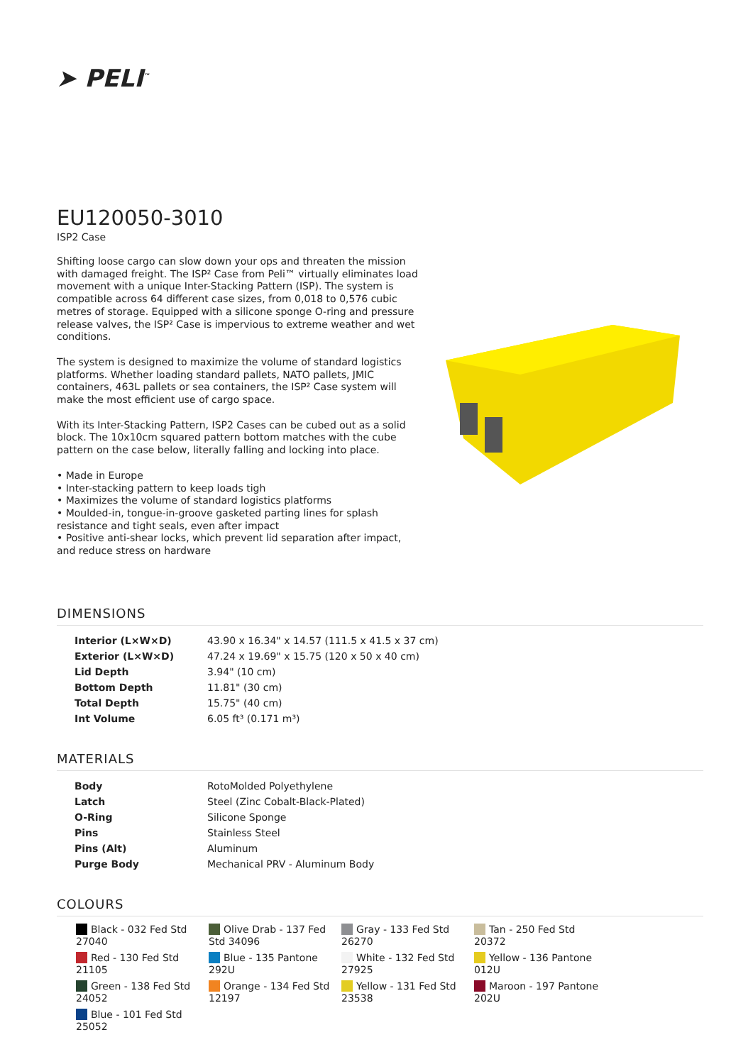➤ PELI<sup>™</sup>
EU120050-3010
ISP2 Case
Shifting loose cargo can slow down your ops and threaten the mission with damaged freight. The ISP² Case from Peli™ virtually eliminates load movement with a unique Inter-Stacking Pattern (ISP). The system is compatible across 64 different case sizes, from 0,018 to 0,576 cubic metres of storage. Equipped with a silicone sponge O-ring and pressure release valves, the ISP² Case is impervious to extreme weather and wet conditions.
The system is designed to maximize the volume of standard logistics platforms. Whether loading standard pallets, NATO pallets, JMIC containers, 463L pallets or sea containers, the ISP² Case system will make the most efficient use of cargo space.
With its Inter-Stacking Pattern, ISP2 Cases can be cubed out as a solid block. The 10x10cm squared pattern bottom matches with the cube pattern on the case below, literally falling and locking into place.
• Made in Europe
• Inter-stacking pattern to keep loads tigh
• Maximizes the volume of standard logistics platforms
• Moulded-in, tongue-in-groove gasketed parting lines for splash resistance and tight seals, even after impact
• Positive anti-shear locks, which prevent lid separation after impact, and reduce stress on hardware
DIMENSIONS
| Interior (L×W×D) | 43.90 x 16.34" x 14.57 (111.5 x 41.5 x 37 cm) |
| Exterior (L×W×D) | 47.24 x 19.69" x 15.75 (120 x 50 x 40 cm) |
| Lid Depth | 3.94" (10 cm) |
| Bottom Depth | 11.81" (30 cm) |
| Total Depth | 15.75" (40 cm) |
| Int Volume | 6.05 ft³ (0.171 m³) |
MATERIALS
| Body | RotoMolded Polyethylene |
| Latch | Steel (Zinc Cobalt-Black-Plated) |
| O-Ring | Silicone Sponge |
| Pins | Stainless Steel |
| Pins (Alt) | Aluminum |
| Purge Body | Mechanical PRV - Aluminum Body |
COLOURS
Black - 032 Fed Std 27040
Olive Drab - 137 Fed Std 34096
Gray - 133 Fed Std 26270
Tan - 250 Fed Std 20372
Red - 130 Fed Std 21105
Blue - 135 Pantone 292U
White - 132 Fed Std 27925
Yellow - 136 Pantone 012U
Green - 138 Fed Std 24052
Orange - 134 Fed Std 12197
Yellow - 131 Fed Std 23538
Maroon - 197 Pantone 202U
Blue - 101 Fed Std 25052